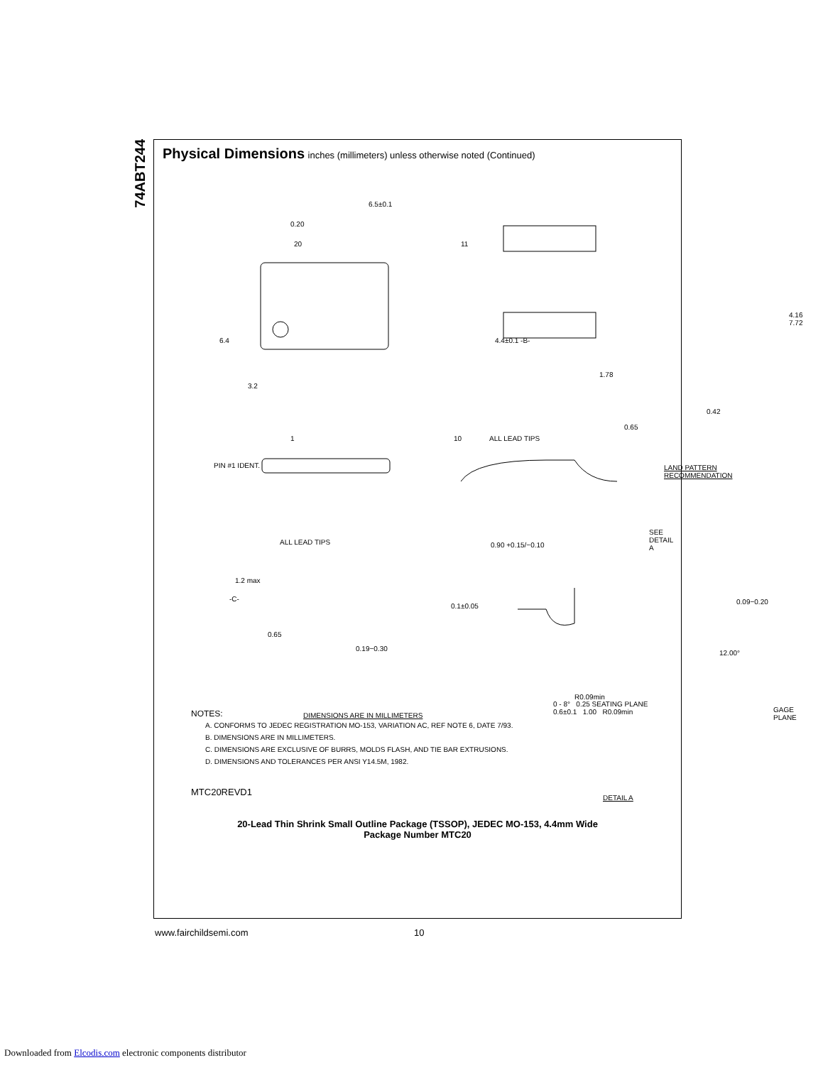74ABT244
Physical Dimensions
inches (millimeters) unless otherwise noted (Continued)
6.5±0.1
0.20
20 11
6.4 4.4±0.1 -B-
3.2
1 10 ALL LEAD TIPS
PIN #1 IDENT.
4.16 7.72
1.78
0.42
0.65
LAND PATTERN RECOMMENDATION
ALL LEAD TIPS 0.90 +0.15/−0.10
SEE DETAIL A
1.2 max
-C-
0.1±0.05
0.09−0.20
0.65
0.19−0.30
12.00°
R0.09min
GAGE PLANE
DIMENSIONS ARE IN MILLIMETERS
0 - 8° 0.25 SEATING PLANE 0.6±0.1 1.00 R0.09min
NOTES:
A. CONFORMS TO JEDEC REGISTRATION MO-153, VARIATION AC, REF NOTE 6, DATE 7/93.
B. DIMENSIONS ARE IN MILLIMETERS.
C. DIMENSIONS ARE EXCLUSIVE OF BURRS, MOLDS FLASH, AND TIE BAR EXTRUSIONS.
D. DIMENSIONS AND TOLERANCES PER ANSI Y14.5M, 1982.
DETAIL A
MTC20REVD1
20-Lead Thin Shrink Small Outline Package (TSSOP), JEDEC MO-153, 4.4mm Wide
Package Number MTC20
www.fairchildsemi.com 10
Downloaded from Elcodis.com electronic components distributor